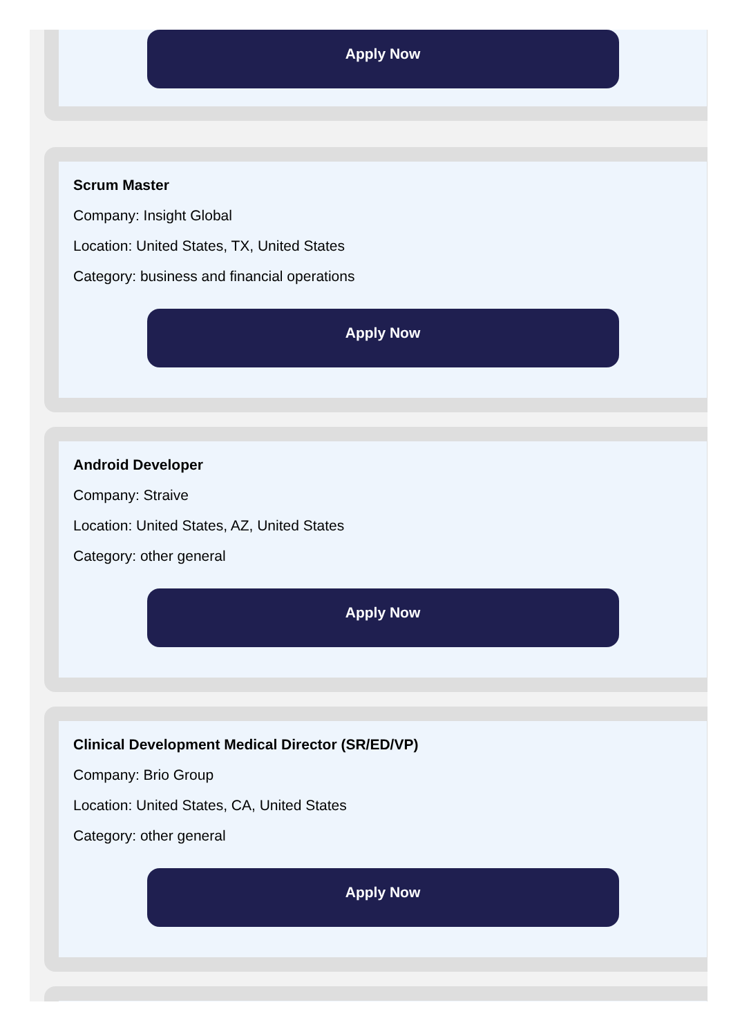Apply Now
Scrum Master
Company: Insight Global
Location: United States, TX, United States
Category: business and financial operations
Apply Now
Android Developer
Company: Straive
Location: United States, AZ, United States
Category: other general
Apply Now
Clinical Development Medical Director (SR/ED/VP)
Company: Brio Group
Location: United States, CA, United States
Category: other general
Apply Now